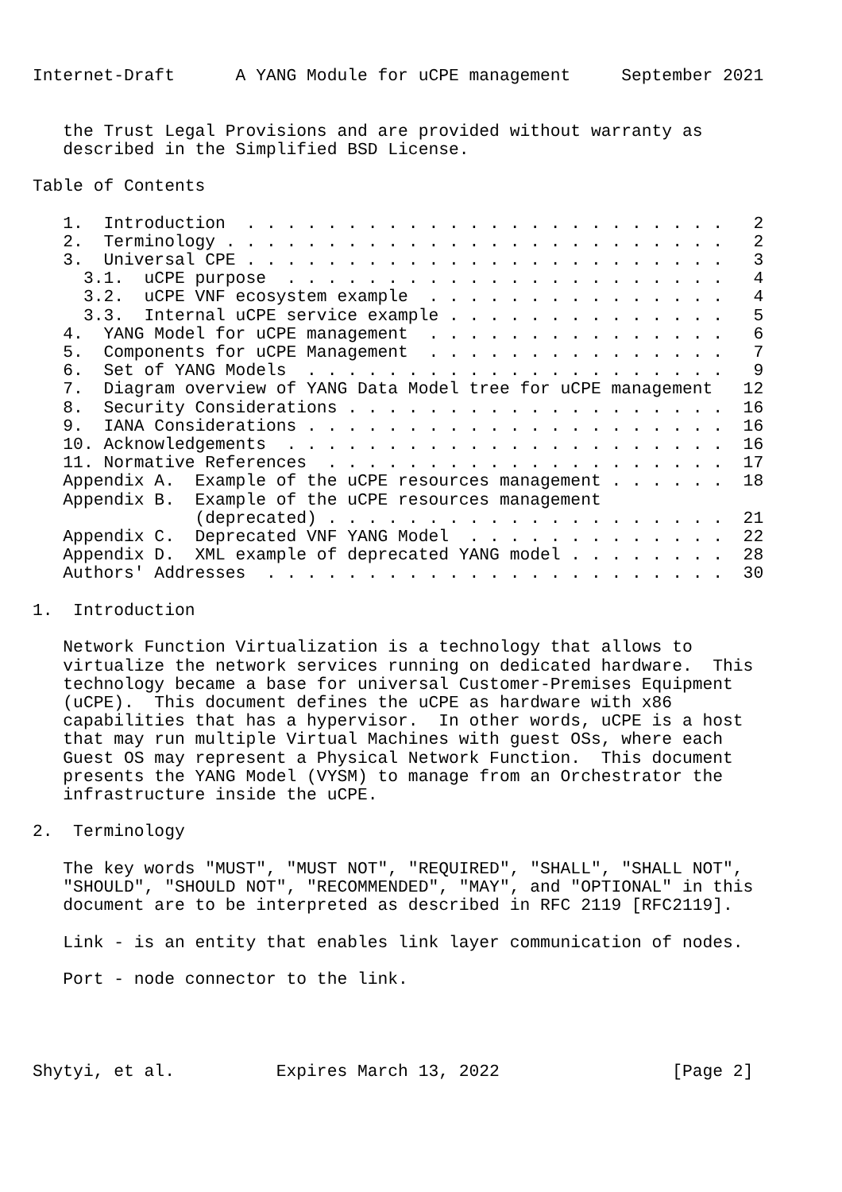Internet-Draft      A YANG Module for uCPE management     September 2021


   the Trust Legal Provisions and are provided without warranty as
   described in the Simplified BSD License.

Table of Contents

   1.  Introduction  . . . . . . . . . . . . . . . . . . . . . . . .   2
   2.  Terminology . . . . . . . . . . . . . . . . . . . . . . . . .   2
   3.  Universal CPE . . . . . . . . . . . . . . . . . . . . . . . .   3
     3.1.  uCPE purpose  . . . . . . . . . . . . . . . . . . . . . .   4
     3.2.  uCPE VNF ecosystem example  . . . . . . . . . . . . . . .   4
     3.3.  Internal uCPE service example . . . . . . . . . . . . . .   5
   4.  YANG Model for uCPE management  . . . . . . . . . . . . . . .   6
   5.  Components for uCPE Management  . . . . . . . . . . . . . . .   7
   6.  Set of YANG Models  . . . . . . . . . . . . . . . . . . . . .   9
   7.  Diagram overview of YANG Data Model tree for uCPE management   12
   8.  Security Considerations . . . . . . . . . . . . . . . . . . .  16
   9.  IANA Considerations . . . . . . . . . . . . . . . . . . . . .  16
   10. Acknowledgements  . . . . . . . . . . . . . . . . . . . . . .  16
   11. Normative References  . . . . . . . . . . . . . . . . . . . .  17
   Appendix A.  Example of the uCPE resources management . . . . . .  18
   Appendix B.  Example of the uCPE resources management
                (deprecated) . . . . . . . . . . . . . . . . . . . .  21
   Appendix C.  Deprecated VNF YANG Model  . . . . . . . . . . . . .  22
   Appendix D.  XML example of deprecated YANG model . . . . . . . .  28
   Authors' Addresses  . . . . . . . . . . . . . . . . . . . . . . .  30

1.  Introduction

   Network Function Virtualization is a technology that allows to
   virtualize the network services running on dedicated hardware.  This
   technology became a base for universal Customer-Premises Equipment
   (uCPE).  This document defines the uCPE as hardware with x86
   capabilities that has a hypervisor.  In other words, uCPE is a host
   that may run multiple Virtual Machines with guest OSs, where each
   Guest OS may represent a Physical Network Function.  This document
   presents the YANG Model (VYSM) to manage from an Orchestrator the
   infrastructure inside the uCPE.

2.  Terminology

   The key words "MUST", "MUST NOT", "REQUIRED", "SHALL", "SHALL NOT",
   "SHOULD", "SHOULD NOT", "RECOMMENDED", "MAY", and "OPTIONAL" in this
   document are to be interpreted as described in RFC 2119 [RFC2119].

   Link - is an entity that enables link layer communication of nodes.

   Port - node connector to the link.




Shytyi, et al.          Expires March 13, 2022                 [Page 2]